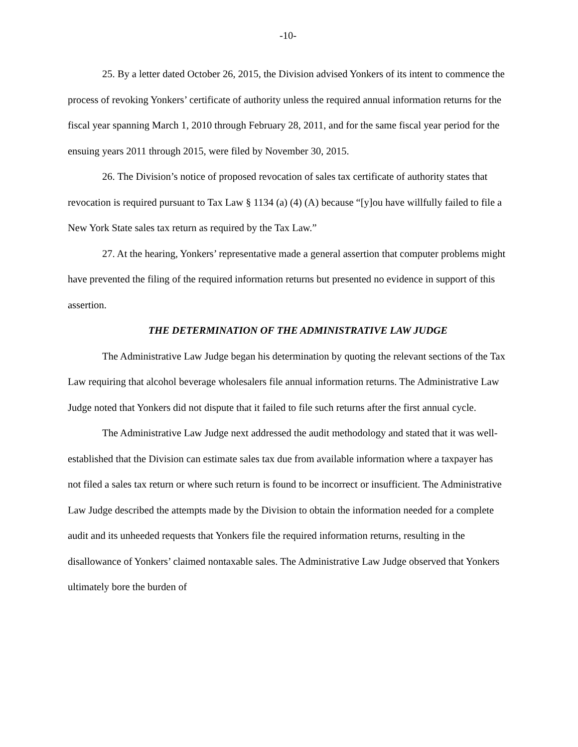-10-
25. By a letter dated October 26, 2015, the Division advised Yonkers of its intent to commence the process of revoking Yonkers’ certificate of authority unless the required annual information returns for the fiscal year spanning March 1, 2010 through February 28, 2011, and for the same fiscal year period for the ensuing years 2011 through 2015, were filed by November 30, 2015.
26. The Division’s notice of proposed revocation of sales tax certificate of authority states that revocation is required pursuant to Tax Law § 1134 (a) (4) (A) because “[y]ou have willfully failed to file a New York State sales tax return as required by the Tax Law.”
27. At the hearing, Yonkers’ representative made a general assertion that computer problems might have prevented the filing of the required information returns but presented no evidence in support of this assertion.
THE DETERMINATION OF THE ADMINISTRATIVE LAW JUDGE
The Administrative Law Judge began his determination by quoting the relevant sections of the Tax Law requiring that alcohol beverage wholesalers file annual information returns. The Administrative Law Judge noted that Yonkers did not dispute that it failed to file such returns after the first annual cycle.
The Administrative Law Judge next addressed the audit methodology and stated that it was well-established that the Division can estimate sales tax due from available information where a taxpayer has not filed a sales tax return or where such return is found to be incorrect or insufficient. The Administrative Law Judge described the attempts made by the Division to obtain the information needed for a complete audit and its unheeded requests that Yonkers file the required information returns, resulting in the disallowance of Yonkers’ claimed nontaxable sales. The Administrative Law Judge observed that Yonkers ultimately bore the burden of